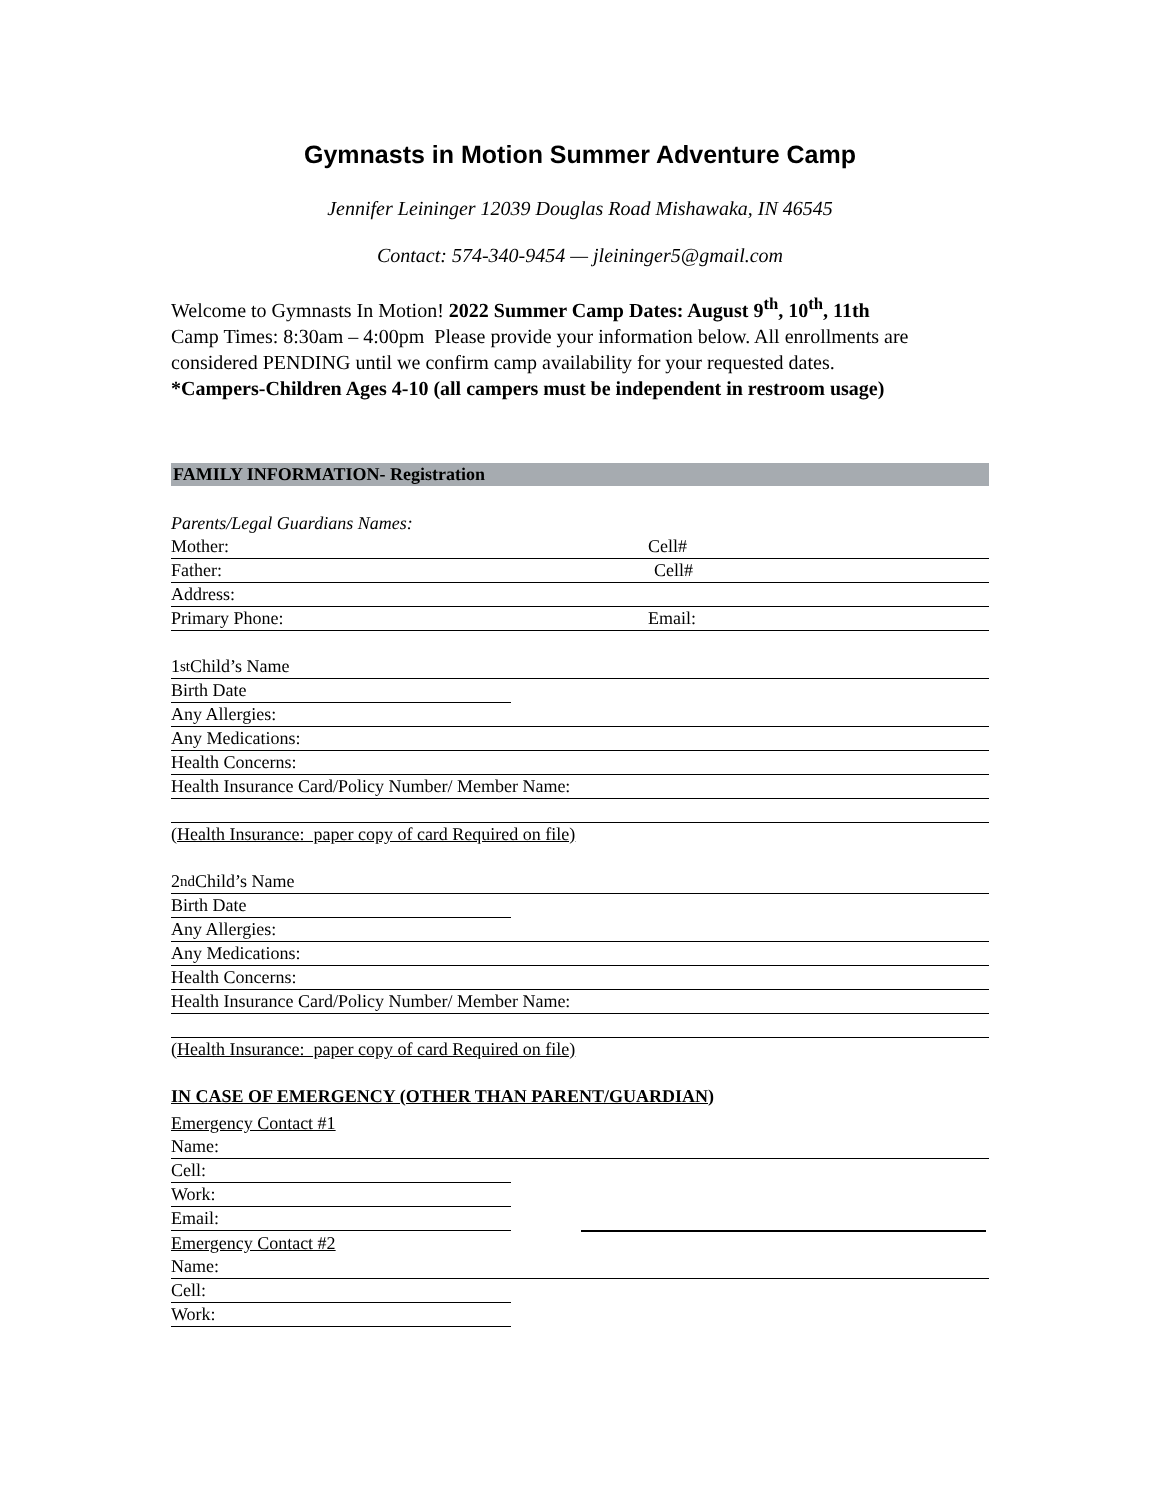Gymnasts in Motion Summer Adventure Camp
Jennifer Leininger 12039 Douglas Road Mishawaka, IN 46545
Contact: 574-340-9454 — jleininger5@gmail.com
Welcome to Gymnasts In Motion! 2022 Summer Camp Dates: August 9<sup>th</sup>, 10<sup>th</sup>, 11th
Camp Times: 8:30am – 4:00pm Please provide your information below. All enrollments are considered PENDING until we confirm camp availability for your requested dates.
*Campers-Children Ages 4-10 (all campers must be independent in restroom usage)
FAMILY INFORMATION- Registration
Parents/Legal Guardians Names:
Mother: Cell#
Father: Cell#
Address:
Primary Phone: Email:
1<sup>st</sup> Child’s Name
Birth Date
Any Allergies:
Any Medications:
Health Concerns:
Health Insurance Card/Policy Number/ Member Name:
(Health Insurance: paper copy of card Required on file)
2<sup>nd</sup> Child’s Name
Birth Date
Any Allergies:
Any Medications:
Health Concerns:
Health Insurance Card/Policy Number/ Member Name:
(Health Insurance: paper copy of card Required on file)
IN CASE OF EMERGENCY (OTHER THAN PARENT/GUARDIAN)
Emergency Contact #1
Name:
Cell:
Work:
Email:
Emergency Contact #2
Name:
Cell:
Work: